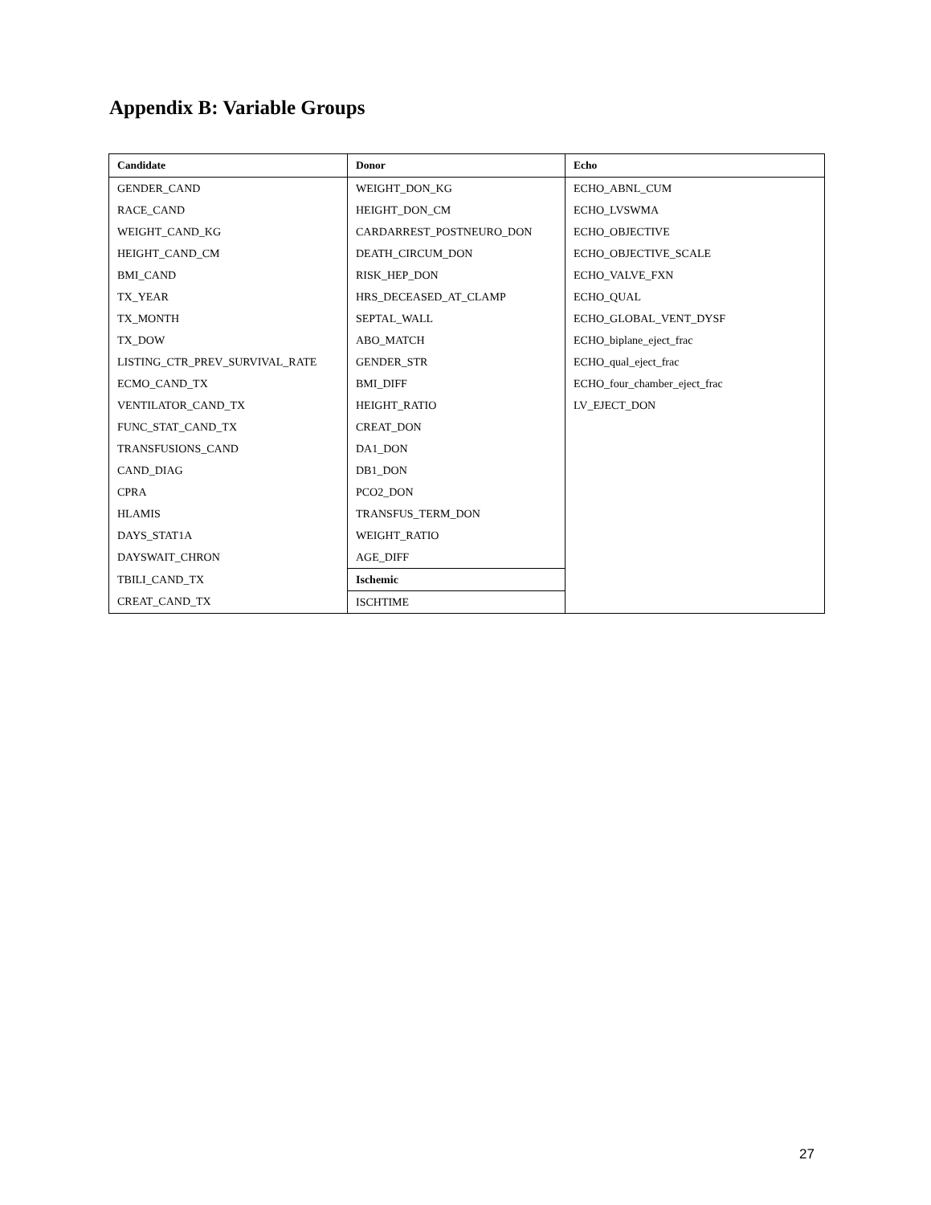Appendix B: Variable Groups
| Candidate | Donor | Echo |
| --- | --- | --- |
| GENDER_CAND | WEIGHT_DON_KG | ECHO_ABNL_CUM |
| RACE_CAND | HEIGHT_DON_CM | ECHO_LVSWMA |
| WEIGHT_CAND_KG | CARDARREST_POSTNEURO_DON | ECHO_OBJECTIVE |
| HEIGHT_CAND_CM | DEATH_CIRCUM_DON | ECHO_OBJECTIVE_SCALE |
| BMI_CAND | RISK_HEP_DON | ECHO_VALVE_FXN |
| TX_YEAR | HRS_DECEASED_AT_CLAMP | ECHO_QUAL |
| TX_MONTH | SEPTAL_WALL | ECHO_GLOBAL_VENT_DYSF |
| TX_DOW | ABO_MATCH | ECHO_biplane_eject_frac |
| LISTING_CTR_PREV_SURVIVAL_RATE | GENDER_STR | ECHO_qual_eject_frac |
| ECMO_CAND_TX | BMI_DIFF | ECHO_four_chamber_eject_frac |
| VENTILATOR_CAND_TX | HEIGHT_RATIO | LV_EJECT_DON |
| FUNC_STAT_CAND_TX | CREAT_DON | |
| TRANSFUSIONS_CAND | DA1_DON | |
| CAND_DIAG | DB1_DON | |
| CPRA | PCO2_DON | |
| HLAMIS | TRANSFUS_TERM_DON | |
| DAYS_STAT1A | WEIGHT_RATIO | |
| DAYSWAIT_CHRON | AGE_DIFF | |
| TBILI_CAND_TX | Ischemic | |
| CREAT_CAND_TX | ISCHTIME | |
27